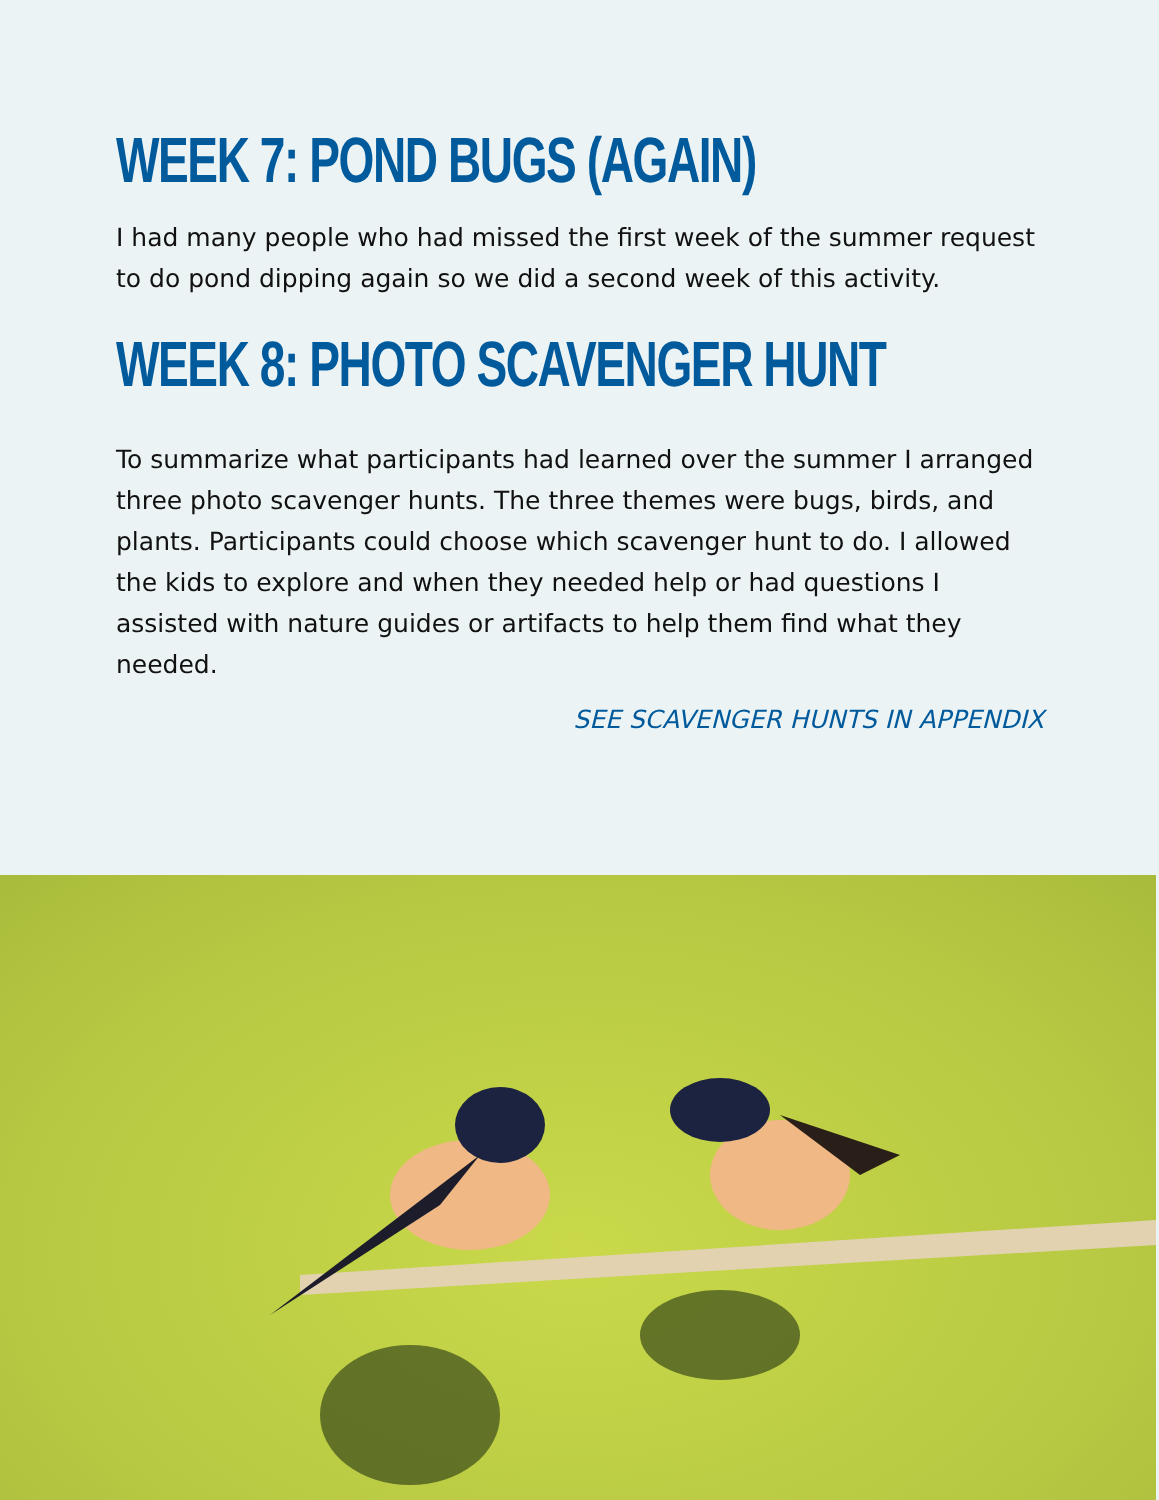WEEK 7: POND BUGS (AGAIN)
I had many people who had missed the first week of the summer request to do pond dipping again so we did a second week of this activity.
WEEK 8: PHOTO SCAVENGER HUNT
To summarize what participants had learned over the summer I arranged three photo scavenger hunts. The three themes were bugs, birds, and plants. Participants could choose which scavenger hunt to do. I allowed the kids to explore and when they needed help or had questions I assisted with nature guides or artifacts to help them find what they needed.
SEE SCAVENGER HUNTS IN APPENDIX